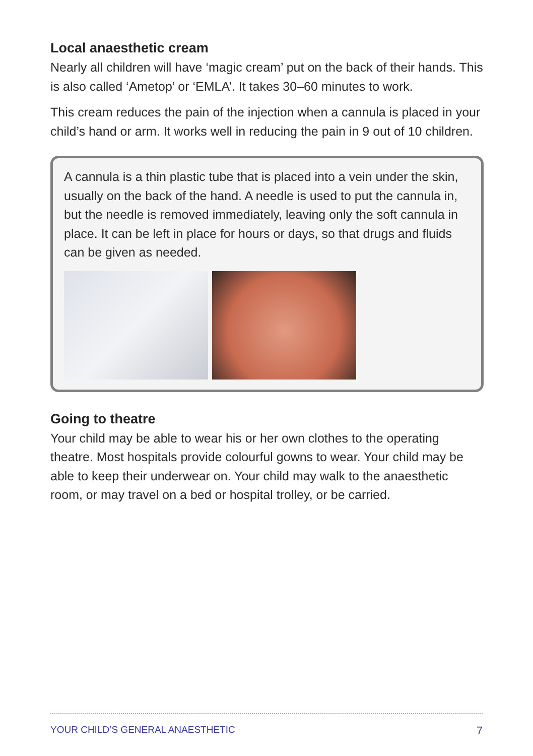Local anaesthetic cream
Nearly all children will have ‘magic cream’ put on the back of their hands. This is also called ‘Ametop’ or ‘EMLA’. It takes 30–60 minutes to work.
This cream reduces the pain of the injection when a cannula is placed in your child’s hand or arm. It works well in reducing the pain in 9 out of 10 children.
A cannula is a thin plastic tube that is placed into a vein under the skin, usually on the back of the hand. A needle is used to put the cannula in, but the needle is removed immediately, leaving only the soft cannula in place. It can be left in place for hours or days, so that drugs and fluids can be given as needed.
Going to theatre
Your child may be able to wear his or her own clothes to the operating theatre. Most hospitals provide colourful gowns to wear. Your child may be able to keep their underwear on. Your child may walk to the anaesthetic room, or may travel on a bed or hospital trolley, or be carried.
YOUR CHILD’S GENERAL ANAESTHETIC 7